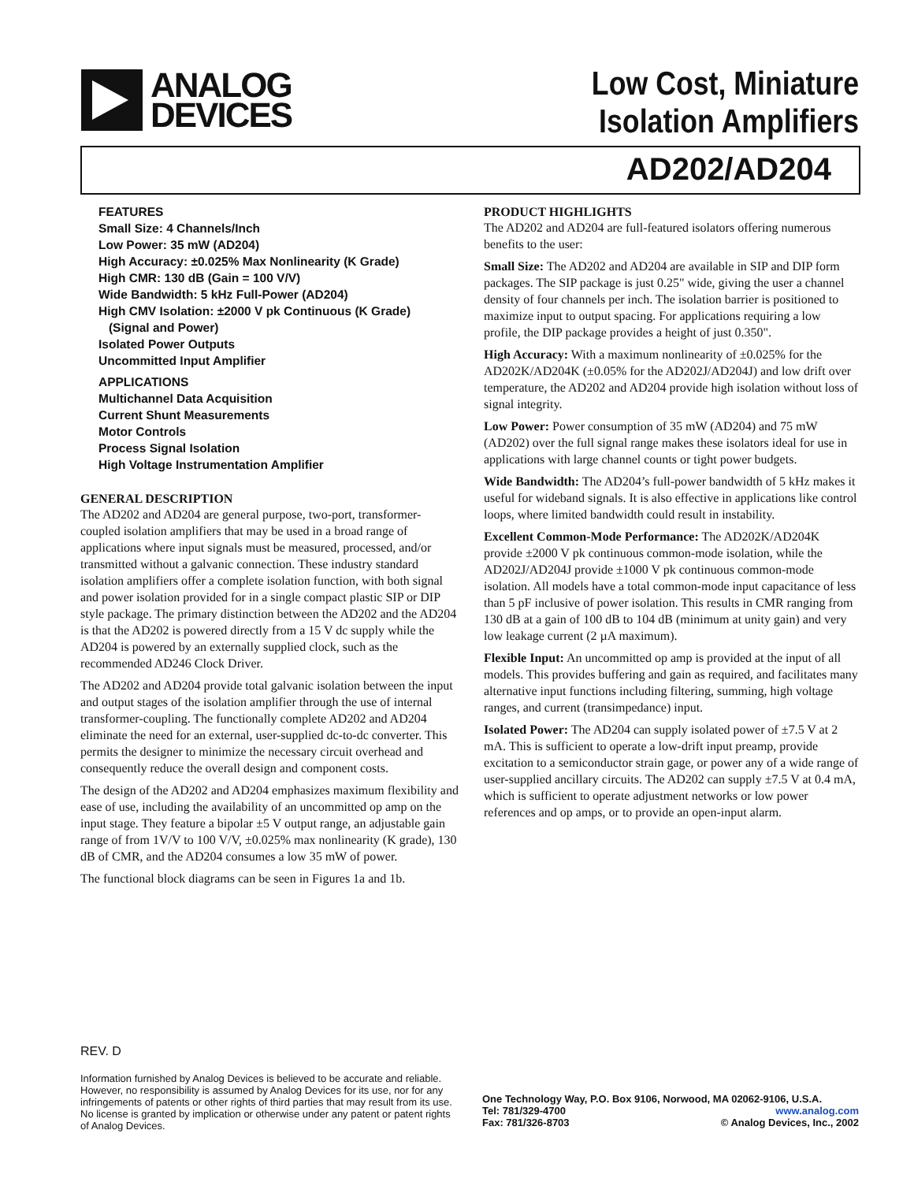ANALOG
DEVICES
Low Cost, Miniature
Isolation Amplifiers
AD202/AD204
FEATURES
Small Size: 4 Channels/Inch
Low Power: 35 mW (AD204)
High Accuracy: ±0.025% Max Nonlinearity (K Grade)
High CMR: 130 dB (Gain = 100 V/V)
Wide Bandwidth: 5 kHz Full-Power (AD204)
High CMV Isolation: ±2000 V pk Continuous (K Grade)
(Signal and Power)
Isolated Power Outputs
Uncommitted Input Amplifier
APPLICATIONS
Multichannel Data Acquisition
Current Shunt Measurements
Motor Controls
Process Signal Isolation
High Voltage Instrumentation Amplifier
GENERAL DESCRIPTION
The AD202 and AD204 are general purpose, two-port, transformer-coupled isolation amplifiers that may be used in a broad range of applications where input signals must be measured, processed, and/or transmitted without a galvanic connection. These industry standard isolation amplifiers offer a complete isolation function, with both signal and power isolation provided for in a single compact plastic SIP or DIP style package. The primary distinction between the AD202 and the AD204 is that the AD202 is powered directly from a 15 V dc supply while the AD204 is powered by an externally supplied clock, such as the recommended AD246 Clock Driver.
The AD202 and AD204 provide total galvanic isolation between the input and output stages of the isolation amplifier through the use of internal transformer-coupling. The functionally complete AD202 and AD204 eliminate the need for an external, user-supplied dc-to-dc converter. This permits the designer to minimize the necessary circuit overhead and consequently reduce the overall design and component costs.
The design of the AD202 and AD204 emphasizes maximum flexibility and ease of use, including the availability of an uncommitted op amp on the input stage. They feature a bipolar ±5 V output range, an adjustable gain range of from 1V/V to 100 V/V, ±0.025% max nonlinearity (K grade), 130 dB of CMR, and the AD204 consumes a low 35 mW of power.
The functional block diagrams can be seen in Figures 1a and 1b.
PRODUCT HIGHLIGHTS
The AD202 and AD204 are full-featured isolators offering numerous benefits to the user:
Small Size: The AD202 and AD204 are available in SIP and DIP form packages. The SIP package is just 0.25" wide, giving the user a channel density of four channels per inch. The isolation barrier is positioned to maximize input to output spacing. For applications requiring a low profile, the DIP package provides a height of just 0.350".
High Accuracy: With a maximum nonlinearity of ±0.025% for the AD202K/AD204K (±0.05% for the AD202J/AD204J) and low drift over temperature, the AD202 and AD204 provide high isolation without loss of signal integrity.
Low Power: Power consumption of 35 mW (AD204) and 75 mW (AD202) over the full signal range makes these isolators ideal for use in applications with large channel counts or tight power budgets.
Wide Bandwidth: The AD204’s full-power bandwidth of 5 kHz makes it useful for wideband signals. It is also effective in applications like control loops, where limited bandwidth could result in instability.
Excellent Common-Mode Performance: The AD202K/AD204K provide ±2000 V pk continuous common-mode isolation, while the AD202J/AD204J provide ±1000 V pk continuous common-mode isolation. All models have a total common-mode input capacitance of less than 5 pF inclusive of power isolation. This results in CMR ranging from 130 dB at a gain of 100 dB to 104 dB (minimum at unity gain) and very low leakage current (2 µA maximum).
Flexible Input: An uncommitted op amp is provided at the input of all models. This provides buffering and gain as required, and facilitates many alternative input functions including filtering, summing, high voltage ranges, and current (transimpedance) input.
Isolated Power: The AD204 can supply isolated power of ±7.5 V at 2 mA. This is sufficient to operate a low-drift input preamp, provide excitation to a semiconductor strain gage, or power any of a wide range of user-supplied ancillary circuits. The AD202 can supply ±7.5 V at 0.4 mA, which is sufficient to operate adjustment networks or low power references and op amps, or to provide an open-input alarm.
REV. D
Information furnished by Analog Devices is believed to be accurate and reliable. However, no responsibility is assumed by Analog Devices for its use, nor for any infringements of patents or other rights of third parties that may result from its use. No license is granted by implication or otherwise under any patent or patent rights of Analog Devices.
One Technology Way, P.O. Box 9106, Norwood, MA 02062-9106, U.S.A.
Tel: 781/329-4700 www.analog.com
Fax: 781/326-8703 © Analog Devices, Inc., 2002